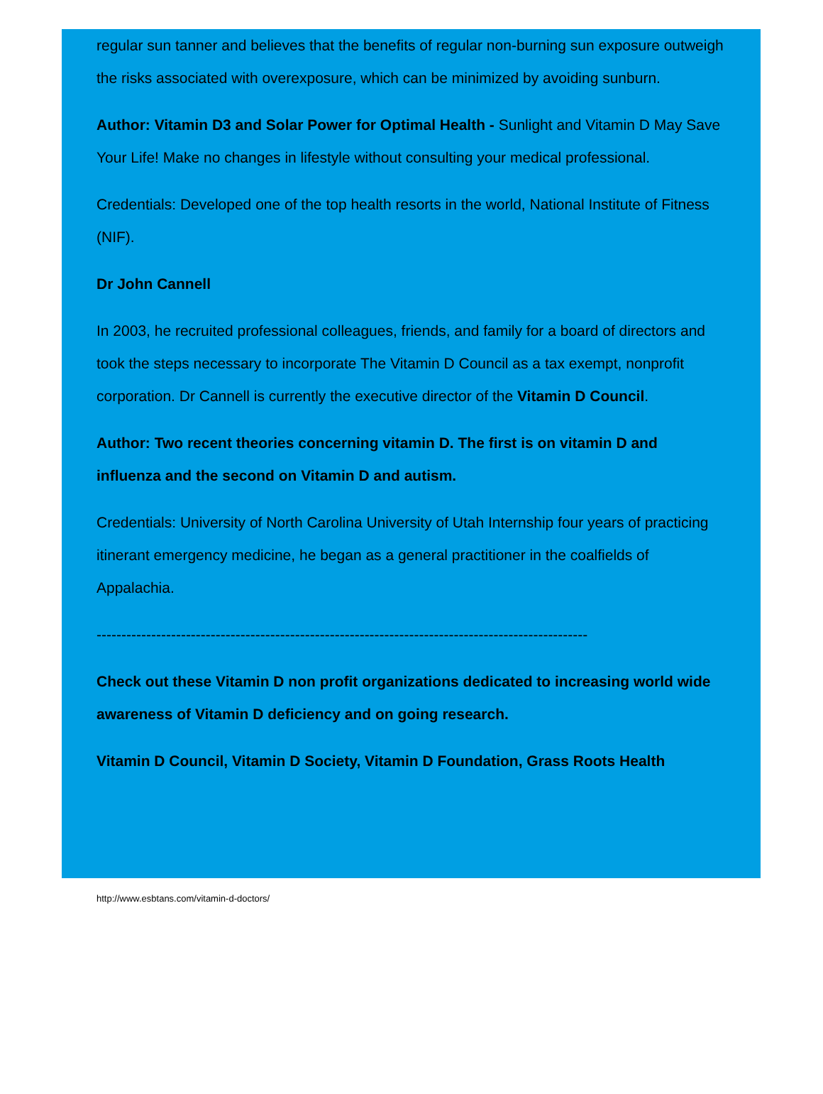regular sun tanner and believes that the benefits of regular non-burning sun exposure outweigh the risks associated with overexposure, which can be minimized by avoiding sunburn.
Author: Vitamin D3 and Solar Power for Optimal Health - Sunlight and Vitamin D May Save Your Life! Make no changes in lifestyle without consulting your medical professional.
Credentials: Developed one of the top health resorts in the world, National Institute of Fitness (NIF).
Dr John Cannell
In 2003, he recruited professional colleagues, friends, and family for a board of directors and took the steps necessary to incorporate The Vitamin D Council as a tax exempt, nonprofit corporation. Dr Cannell is currently the executive director of the Vitamin D Council.
Author: Two recent theories concerning vitamin D. The first is on vitamin D and influenza and the second on Vitamin D and autism.
Credentials: University of North Carolina University of Utah Internship four years of practicing itinerant emergency medicine, he began as a general practitioner in the coalfields of Appalachia.
---------------------------------------------------------------------------------------------------
Check out these Vitamin D non profit organizations dedicated to increasing world wide awareness of Vitamin D deficiency and on going research.
Vitamin D Council, Vitamin D Society, Vitamin D Foundation, Grass Roots Health
http://www.esbtans.com/vitamin-d-doctors/